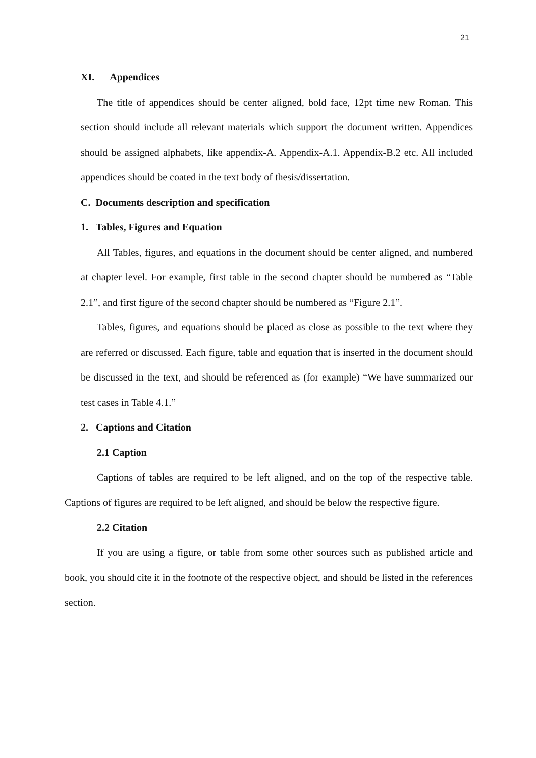21
XI. Appendices
The title of appendices should be center aligned, bold face, 12pt time new Roman. This section should include all relevant materials which support the document written. Appendices should be assigned alphabets, like appendix-A. Appendix-A.1. Appendix-B.2 etc. All included appendices should be coated in the text body of thesis/dissertation.
C. Documents description and specification
1. Tables, Figures and Equation
All Tables, figures, and equations in the document should be center aligned, and numbered at chapter level. For example, first table in the second chapter should be numbered as “Table 2.1”, and first figure of the second chapter should be numbered as “Figure 2.1”.
Tables, figures, and equations should be placed as close as possible to the text where they are referred or discussed. Each figure, table and equation that is inserted in the document should be discussed in the text, and should be referenced as (for example) “We have summarized our test cases in Table 4.1.”
2. Captions and Citation
2.1 Caption
Captions of tables are required to be left aligned, and on the top of the respective table. Captions of figures are required to be left aligned, and should be below the respective figure.
2.2 Citation
If you are using a figure, or table from some other sources such as published article and book, you should cite it in the footnote of the respective object, and should be listed in the references section.